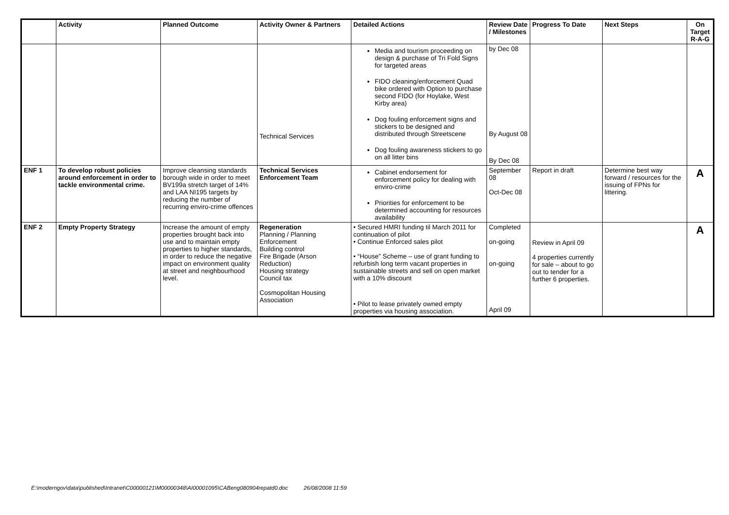| | Activity | Planned Outcome | Activity Owner & Partners | Detailed Actions | Review Date / Milestones | Progress To Date | Next Steps | On Target R-A-G |
| --- | --- | --- | --- | --- | --- | --- | --- | --- |
| | | | Technical Services | Media and tourism proceeding on design & purchase of Tri Fold Signs for targeted areas FIDO cleaning/enforcement Quad bike ordered with Option to purchase second FIDO (for Hoylake, West Kirby area) Dog fouling enforcement signs and stickers to be designed and distributed through Streetscene Dog fouling awareness stickers to go on all litter bins | by Dec 08 By August 08 By Dec 08 | | | |
| ENF 1 | To develop robust policies around enforcement in order to tackle environmental crime. | Improve cleansing standards borough wide in order to meet BV199a stretch target of 14% and LAA NI195 targets by reducing the number of recurring enviro-crime offences | Technical Services Enforcement Team | Cabinet endorsement for enforcement policy for dealing with enviro-crime Priorities for enforcement to be determined accounting for resources availability | September 08 Oct-Dec 08 | Report in draft | Determine best way forward / resources for the issuing of FPNs for littering. | A |
| ENF 2 | Empty Property Strategy | Increase the amount of empty properties brought back into use and to maintain empty properties to higher standards, in order to reduce the negative impact on environment quality at street and neighbourhood level. | Regeneration Planning / Planning Enforcement Building control Fire Brigade (Arson Reduction) Housing strategy Council tax Cosmopolitan Housing Association | • Secured HMRI funding til March 2011 for continuation of pilot • Continue Enforced sales pilot • “House” Scheme – use of grant funding to refurbish long term vacant properties in sustainable streets and sell on open market with a 10% discount • Pilot to lease privately owned empty properties via housing association. | Completed on-going on-going April 09 | Review in April 09 4 properties currently for sale – about to go out to tender for a further 6 properties. | | A |
E:\moderngov\data\published\Intranet\C00000121\M00000348\AI00001095\CABeng080904repatd0.doc 26/08/2008 11:59